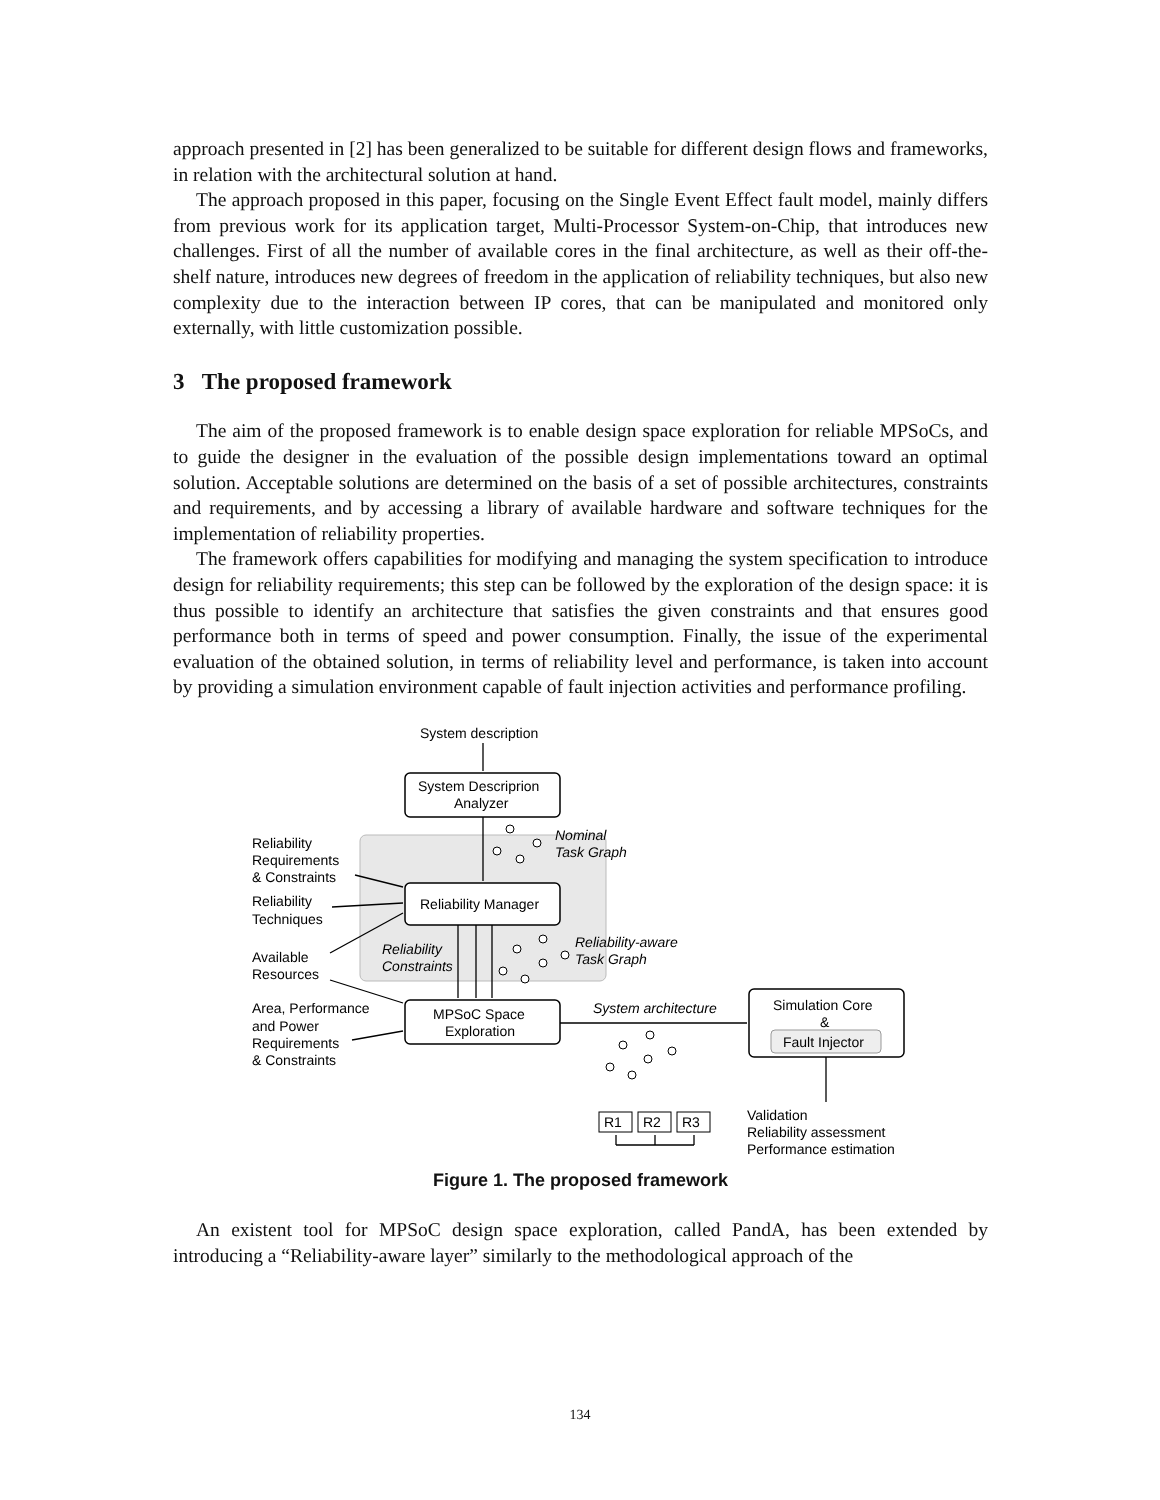approach presented in [2] has been generalized to be suitable for different design flows and frameworks, in relation with the architectural solution at hand.
The approach proposed in this paper, focusing on the Single Event Effect fault model, mainly differs from previous work for its application target, Multi-Processor System-on-Chip, that introduces new challenges. First of all the number of available cores in the final architecture, as well as their off-the-shelf nature, introduces new degrees of freedom in the application of reliability techniques, but also new complexity due to the interaction between IP cores, that can be manipulated and monitored only externally, with little customization possible.
3 The proposed framework
The aim of the proposed framework is to enable design space exploration for reliable MPSoCs, and to guide the designer in the evaluation of the possible design implementations toward an optimal solution. Acceptable solutions are determined on the basis of a set of possible architectures, constraints and requirements, and by accessing a library of available hardware and software techniques for the implementation of reliability properties.
The framework offers capabilities for modifying and managing the system specification to introduce design for reliability requirements; this step can be followed by the exploration of the design space: it is thus possible to identify an architecture that satisfies the given constraints and that ensures good performance both in terms of speed and power consumption. Finally, the issue of the experimental evaluation of the obtained solution, in terms of reliability level and performance, is taken into account by providing a simulation environment capable of fault injection activities and performance profiling.
System description
System Descriprion
Analyzer
Nominal
Task Graph
Reliability
Requirements
& Constraints
Reliability Manager
Reliability
Techniques
Reliability-aware
Task Graph
Reliability
Constraints
Available
Resources
Area, Performance
and Power
Requirements
& Constraints
MPSoC Space
Exploration
System architecture
Simulation Core
&
Fault Injector
R1
R2
R3
Validation
Reliability assessment
Performance estimation
Figure 1. The proposed framework
An existent tool for MPSoC design space exploration, called PandA, has been extended by introducing a “Reliability-aware layer” similarly to the methodological approach of the
134